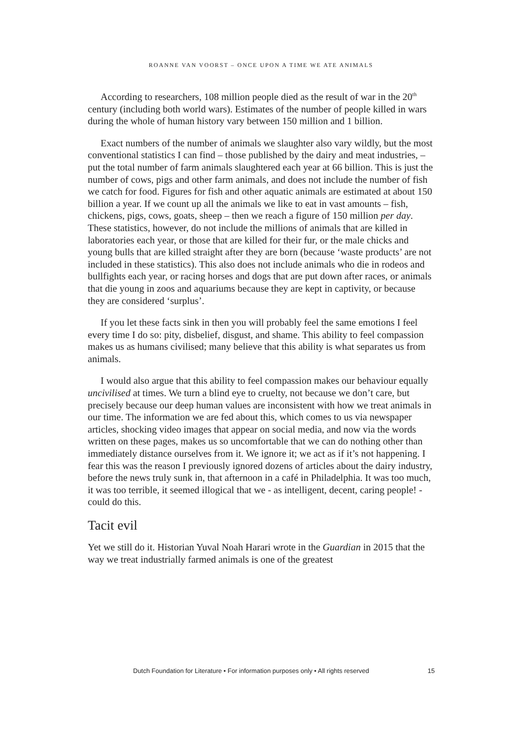ROANNE VAN VOORST – ONCE UPON A TIME WE ATE ANIMALS
According to researchers, 108 million people died as the result of war in the 20<sup>th</sup> century (including both world wars). Estimates of the number of people killed in wars during the whole of human history vary between 150 million and 1 billion.
Exact numbers of the number of animals we slaughter also vary wildly, but the most conventional statistics I can find – those published by the dairy and meat industries, – put the total number of farm animals slaughtered each year at 66 billion. This is just the number of cows, pigs and other farm animals, and does not include the number of fish we catch for food. Figures for fish and other aquatic animals are estimated at about 150 billion a year. If we count up all the animals we like to eat in vast amounts – fish, chickens, pigs, cows, goats, sheep – then we reach a figure of 150 million per day. These statistics, however, do not include the millions of animals that are killed in laboratories each year, or those that are killed for their fur, or the male chicks and young bulls that are killed straight after they are born (because ‘waste products’ are not included in these statistics). This also does not include animals who die in rodeos and bullfights each year, or racing horses and dogs that are put down after races, or animals that die young in zoos and aquariums because they are kept in captivity, or because they are considered ‘surplus’.
If you let these facts sink in then you will probably feel the same emotions I feel every time I do so: pity, disbelief, disgust, and shame. This ability to feel compassion makes us as humans civilised; many believe that this ability is what separates us from animals.
I would also argue that this ability to feel compassion makes our behaviour equally uncivilised at times. We turn a blind eye to cruelty, not because we don’t care, but precisely because our deep human values are inconsistent with how we treat animals in our time. The information we are fed about this, which comes to us via newspaper articles, shocking video images that appear on social media, and now via the words written on these pages, makes us so uncomfortable that we can do nothing other than immediately distance ourselves from it. We ignore it; we act as if it’s not happening. I fear this was the reason I previously ignored dozens of articles about the dairy industry, before the news truly sunk in, that afternoon in a café in Philadelphia. It was too much, it was too terrible, it seemed illogical that we - as intelligent, decent, caring people! - could do this.
Tacit evil
Yet we still do it. Historian Yuval Noah Harari wrote in the Guardian in 2015 that the way we treat industrially farmed animals is one of the greatest
Dutch Foundation for Literature • For information purposes only • All rights reserved 15